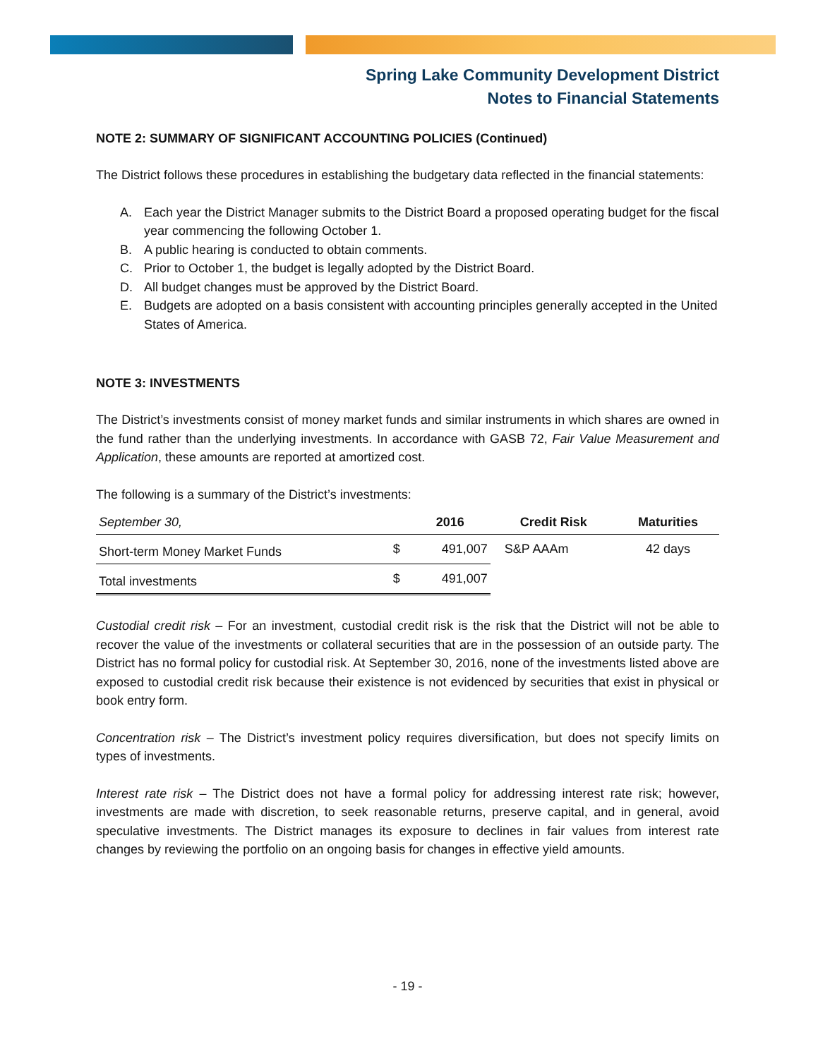Spring Lake Community Development District
Notes to Financial Statements
NOTE 2: SUMMARY OF SIGNIFICANT ACCOUNTING POLICIES (Continued)
The District follows these procedures in establishing the budgetary data reflected in the financial statements:
A. Each year the District Manager submits to the District Board a proposed operating budget for the fiscal year commencing the following October 1.
B. A public hearing is conducted to obtain comments.
C. Prior to October 1, the budget is legally adopted by the District Board.
D. All budget changes must be approved by the District Board.
E. Budgets are adopted on a basis consistent with accounting principles generally accepted in the United States of America.
NOTE 3: INVESTMENTS
The District’s investments consist of money market funds and similar instruments in which shares are owned in the fund rather than the underlying investments. In accordance with GASB 72, Fair Value Measurement and Application, these amounts are reported at amortized cost.
The following is a summary of the District’s investments:
| September 30, | | 2016 | Credit Risk | Maturities |
| --- | --- | --- | --- | --- |
| Short-term Money Market Funds | $ | 491,007 | S&P AAAm | 42 days |
| Total investments | $ | 491,007 | | |
Custodial credit risk – For an investment, custodial credit risk is the risk that the District will not be able to recover the value of the investments or collateral securities that are in the possession of an outside party. The District has no formal policy for custodial risk. At September 30, 2016, none of the investments listed above are exposed to custodial credit risk because their existence is not evidenced by securities that exist in physical or book entry form.
Concentration risk – The District’s investment policy requires diversification, but does not specify limits on types of investments.
Interest rate risk – The District does not have a formal policy for addressing interest rate risk; however, investments are made with discretion, to seek reasonable returns, preserve capital, and in general, avoid speculative investments. The District manages its exposure to declines in fair values from interest rate changes by reviewing the portfolio on an ongoing basis for changes in effective yield amounts.
- 19 -